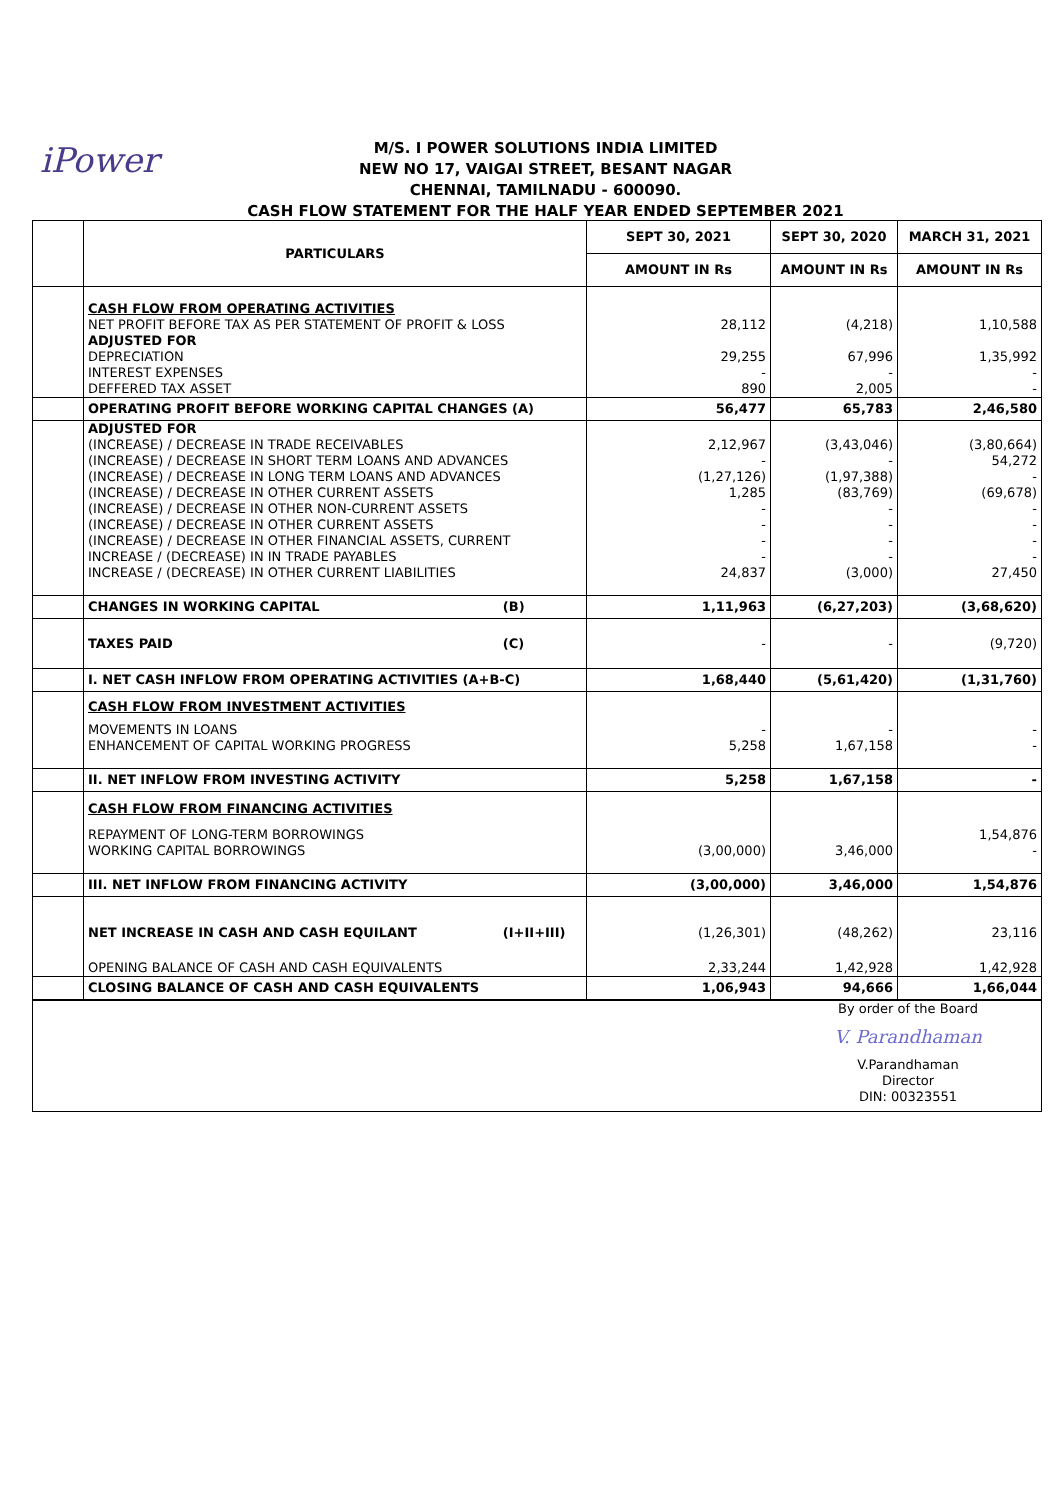iPower
M/S. I POWER SOLUTIONS INDIA LIMITED
NEW NO 17, VAIGAI STREET, BESANT NAGAR
CHENNAI, TAMILNADU - 600090.
CASH FLOW STATEMENT FOR THE HALF YEAR ENDED SEPTEMBER 2021
| | PARTICULARS | | SEPT 30, 2021 | SEPT 30, 2020 | MARCH 31, 2021 |
| --- | --- | --- | --- | --- | --- |
| | | | AMOUNT IN Rs | AMOUNT IN Rs | AMOUNT IN Rs |
| | CASH FLOW FROM OPERATING ACTIVITIES | | | | |
| | NET PROFIT BEFORE TAX AS PER STATEMENT OF PROFIT & LOSS | | 28,112 | (4,218) | 1,10,588 |
| | ADJUSTED FOR | | | | |
| | DEPRECIATION | | 29,255 | 67,996 | 1,35,992 |
| | INTEREST EXPENSES | | - | - | - |
| | DEFFERED TAX ASSET | | 890 | 2,005 | - |
| | OPERATING PROFIT BEFORE WORKING CAPITAL CHANGES (A) | | 56,477 | 65,783 | 2,46,580 |
| | ADJUSTED FOR | | | | |
| | (INCREASE) / DECREASE IN TRADE RECEIVABLES | | 2,12,967 | (3,43,046) | (3,80,664) |
| | (INCREASE) / DECREASE IN SHORT TERM LOANS AND ADVANCES | | - | - | 54,272 |
| | (INCREASE) / DECREASE IN LONG TERM LOANS AND ADVANCES | | (1,27,126) | (1,97,388) | - |
| | (INCREASE) / DECREASE IN OTHER CURRENT ASSETS | | 1,285 | (83,769) | (69,678) |
| | (INCREASE) / DECREASE IN OTHER NON-CURRENT ASSETS | | - | - | - |
| | (INCREASE) / DECREASE IN OTHER CURRENT ASSETS | | - | - | - |
| | (INCREASE) / DECREASE IN OTHER FINANCIAL ASSETS, CURRENT | | - | - | - |
| | INCREASE / (DECREASE) IN IN TRADE PAYABLES | | - | - | - |
| | INCREASE / (DECREASE) IN OTHER CURRENT LIABILITIES | | 24,837 | (3,000) | 27,450 |
| | CHANGES IN WORKING CAPITAL | (B) | 1,11,963 | (6,27,203) | (3,68,620) |
| | TAXES PAID | (C) | - | - | (9,720) |
| | I. NET CASH INFLOW FROM OPERATING ACTIVITIES (A+B-C) | | 1,68,440 | (5,61,420) | (1,31,760) |
| | CASH FLOW FROM INVESTMENT ACTIVITIES | | | | |
| | MOVEMENTS IN LOANS | | - | - | - |
| | ENHANCEMENT OF CAPITAL WORKING PROGRESS | | 5,258 | 1,67,158 | - |
| | II. NET INFLOW FROM INVESTING ACTIVITY | | 5,258 | 1,67,158 | - |
| | CASH FLOW FROM FINANCING ACTIVITIES | | | | |
| | REPAYMENT OF LONG-TERM BORROWINGS | | | | 1,54,876 |
| | WORKING CAPITAL BORROWINGS | | (3,00,000) | 3,46,000 | - |
| | III. NET INFLOW FROM FINANCING ACTIVITY | | (3,00,000) | 3,46,000 | 1,54,876 |
| | NET INCREASE IN CASH AND CASH EQUILANT | (I+II+III) | (1,26,301) | (48,262) | 23,116 |
| | OPENING BALANCE OF CASH AND CASH EQUIVALENTS | | 2,33,244 | 1,42,928 | 1,42,928 |
| | CLOSING BALANCE OF CASH AND CASH EQUIVALENTS | | 1,06,943 | 94,666 | 1,66,044 |
| By order of the Board V. Parandhaman V.Parandhaman Director DIN: 00323551 | | | | | |